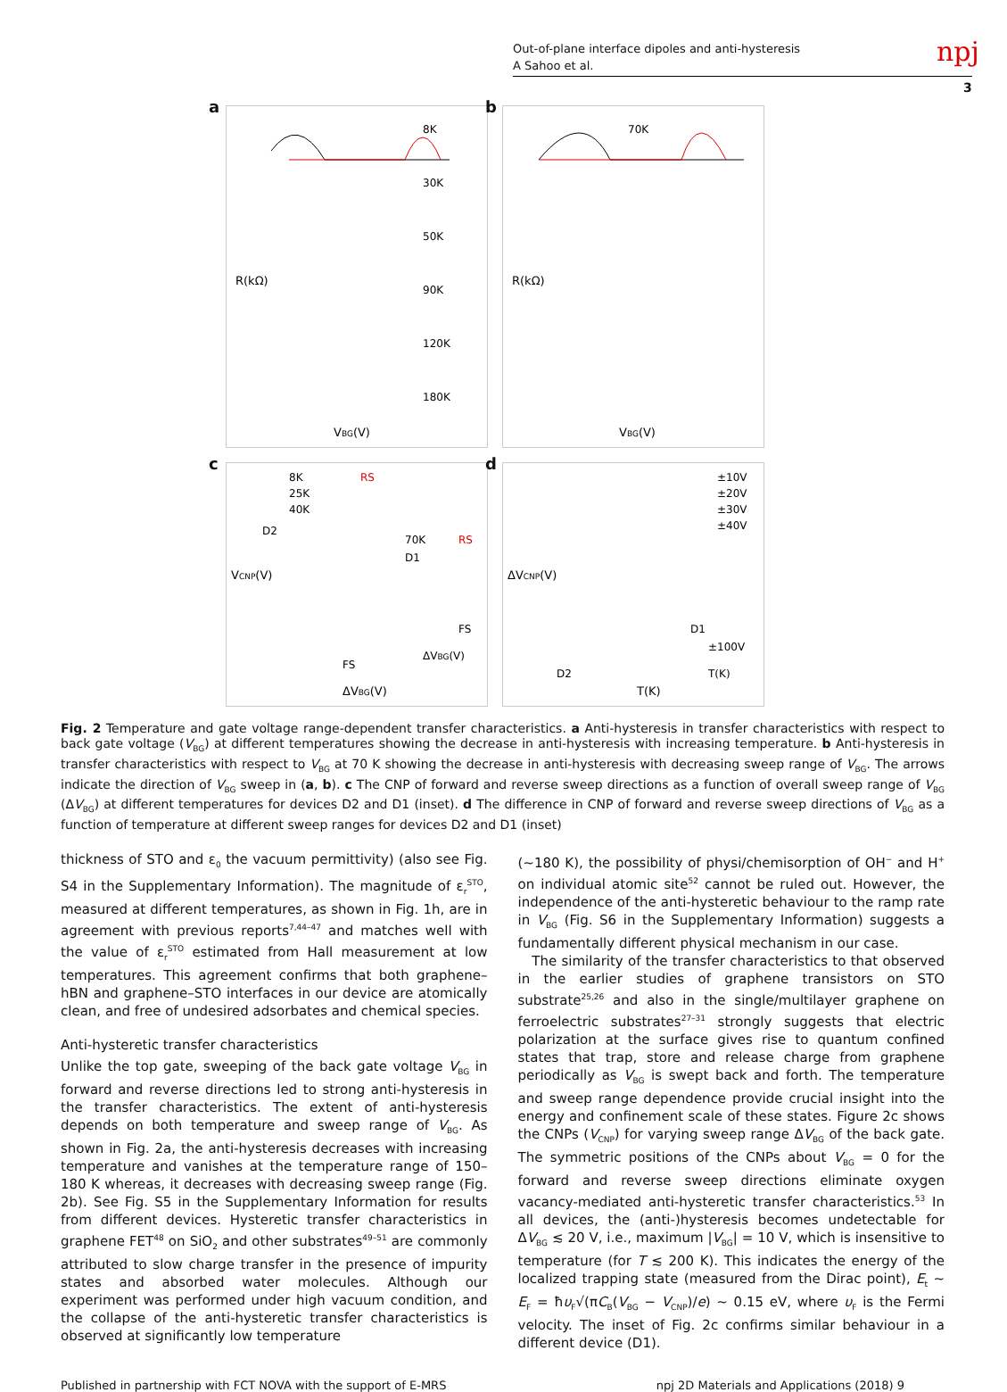Out-of-plane interface dipoles and anti-hysteresis
A Sahoo et al.
npj
3
a
R(kΩ)
VBG(V)
8K
30K
50K
90K
120K
180K
b
R(kΩ)
VBG(V)
70K
c
VCNP(V)
ΔVBG(V)
8K
25K
40K
RS
D2
FS
70K
RS
D1
FS
ΔVBG(V)
d
ΔVCNP(V)
T(K)
±10V
±20V
±30V
±40V
D2
D1
±100V
T(K)
Fig. 2 Temperature and gate voltage range-dependent transfer characteristics. a Anti-hysteresis in transfer characteristics with respect to back gate voltage (V<sub>BG</sub>) at different temperatures showing the decrease in anti-hysteresis with increasing temperature. b Anti-hysteresis in transfer characteristics with respect to V<sub>BG</sub> at 70 K showing the decrease in anti-hysteresis with decreasing sweep range of V<sub>BG</sub>. The arrows indicate the direction of V<sub>BG</sub> sweep in (a, b). c The CNP of forward and reverse sweep directions as a function of overall sweep range of V<sub>BG</sub> (ΔV<sub>BG</sub>) at different temperatures for devices D2 and D1 (inset). d The difference in CNP of forward and reverse sweep directions of V<sub>BG</sub> as a function of temperature at different sweep ranges for devices D2 and D1 (inset)
thickness of STO and ε<sub>0</sub> the vacuum permittivity) (also see Fig. S4 in the Supplementary Information). The magnitude of ε<sub>r</sub><sup>STO</sup>, measured at different temperatures, as shown in Fig. 1h, are in agreement with previous reports<sup>7,44–47</sup> and matches well with the value of ε<sub>r</sub><sup>STO</sup> estimated from Hall measurement at low temperatures. This agreement confirms that both graphene–hBN and graphene–STO interfaces in our device are atomically clean, and free of undesired adsorbates and chemical species.
Anti-hysteretic transfer characteristics
Unlike the top gate, sweeping of the back gate voltage V<sub>BG</sub> in forward and reverse directions led to strong anti-hysteresis in the transfer characteristics. The extent of anti-hysteresis depends on both temperature and sweep range of V<sub>BG</sub>. As shown in Fig. 2a, the anti-hysteresis decreases with increasing temperature and vanishes at the temperature range of 150–180 K whereas, it decreases with decreasing sweep range (Fig. 2b). See Fig. S5 in the Supplementary Information for results from different devices. Hysteretic transfer characteristics in graphene FET<sup>48</sup> on SiO<sub>2</sub> and other substrates<sup>49–51</sup> are commonly attributed to slow charge transfer in the presence of impurity states and absorbed water molecules. Although our experiment was performed under high vacuum condition, and the collapse of the anti-hysteretic transfer characteristics is observed at significantly low temperature
(~180 K), the possibility of physi/chemisorption of OH<sup>−</sup> and H<sup>+</sup> on individual atomic site<sup>52</sup> cannot be ruled out. However, the independence of the anti-hysteretic behaviour to the ramp rate in V<sub>BG</sub> (Fig. S6 in the Supplementary Information) suggests a fundamentally different physical mechanism in our case.
The similarity of the transfer characteristics to that observed in the earlier studies of graphene transistors on STO substrate<sup>25,26</sup> and also in the single/multilayer graphene on ferroelectric substrates<sup>27–31</sup> strongly suggests that electric polarization at the surface gives rise to quantum confined states that trap, store and release charge from graphene periodically as V<sub>BG</sub> is swept back and forth. The temperature and sweep range dependence provide crucial insight into the energy and confinement scale of these states. Figure 2c shows the CNPs (V<sub>CNP</sub>) for varying sweep range ΔV<sub>BG</sub> of the back gate. The symmetric positions of the CNPs about V<sub>BG</sub> = 0 for the forward and reverse sweep directions eliminate oxygen vacancy-mediated anti-hysteretic transfer characteristics.<sup>53</sup> In all devices, the (anti-)hysteresis becomes undetectable for ΔV<sub>BG</sub> ≲ 20 V, i.e., maximum |V<sub>BG</sub>| = 10 V, which is insensitive to temperature (for T ≲ 200 K). This indicates the energy of the localized trapping state (measured from the Dirac point), E<sub>t</sub> ~ E<sub>F</sub> = ħυ<sub>F</sub>√(πC<sub>B</sub>(V<sub>BG</sub> − V<sub>CNP</sub>)/e) ~ 0.15 eV, where υ<sub>F</sub> is the Fermi velocity. The inset of Fig. 2c confirms similar behaviour in a different device (D1).
Published in partnership with FCT NOVA with the support of E-MRS npj 2D Materials and Applications (2018) 9